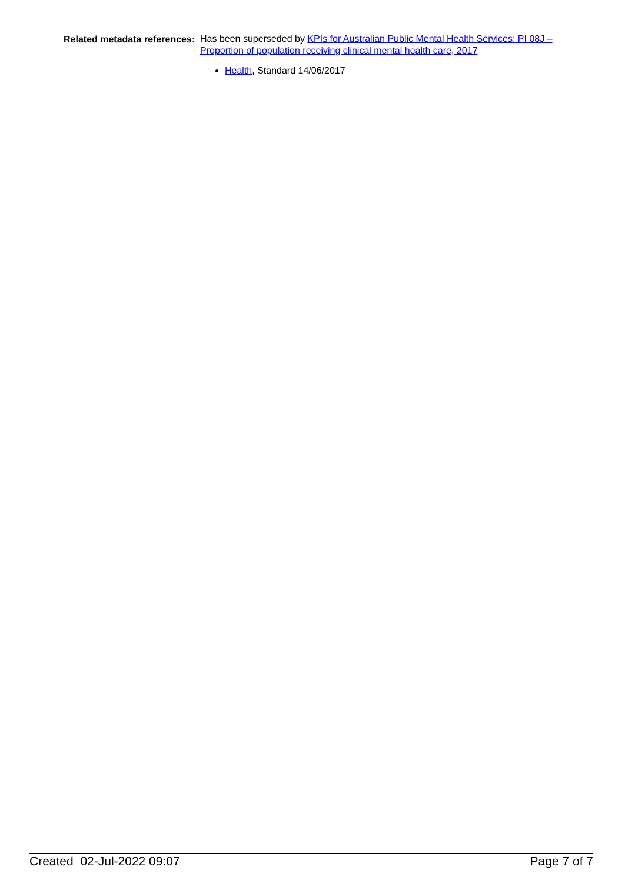Related metadata references:
Has been superseded by KPIs for Australian Public Mental Health Services: PI 08J – Proportion of population receiving clinical mental health care, 2017
Health, Standard 14/06/2017
Created 02-Jul-2022 09:07 Page 7 of 7